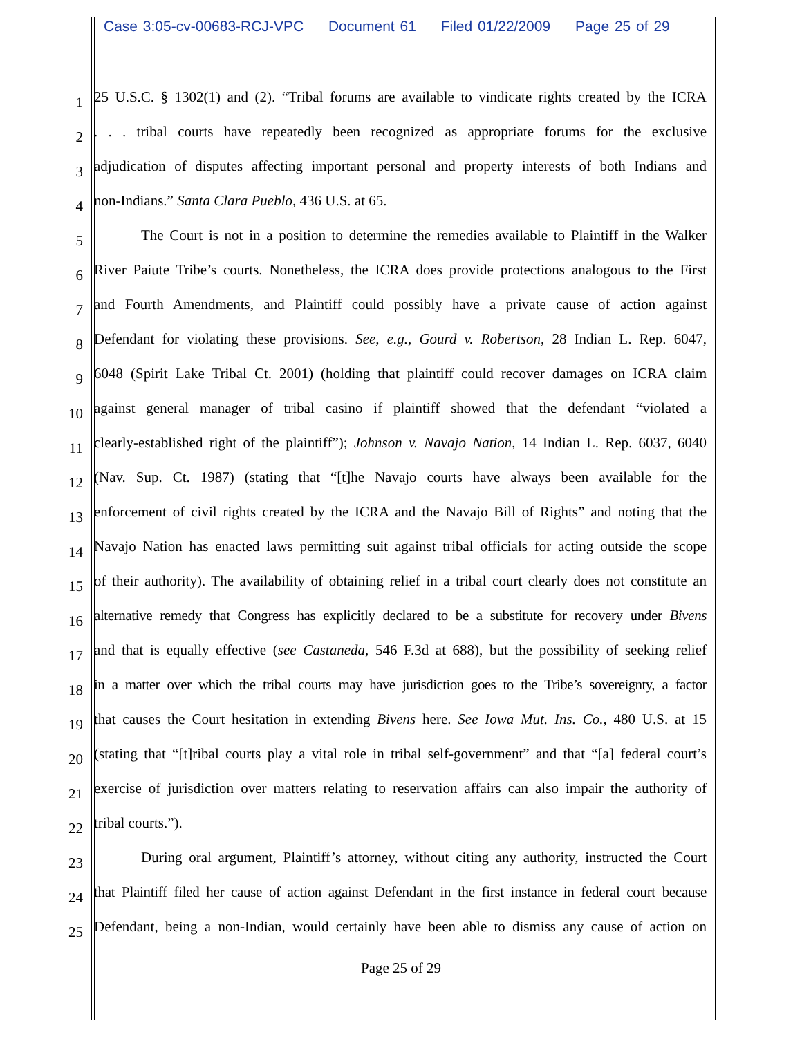Case 3:05-cv-00683-RCJ-VPC Document 61 Filed 01/22/2009 Page 25 of 29
1
25 U.S.C. § 1302(1) and (2). “Tribal forums are available to vindicate rights created by the ICRA
2
. . . tribal courts have repeatedly been recognized as appropriate forums for the exclusive
3
adjudication of disputes affecting important personal and property interests of both Indians and
4
non-Indians.” Santa Clara Pueblo, 436 U.S. at 65.
5
The Court is not in a position to determine the remedies available to Plaintiff in the Walker
6
River Paiute Tribe’s courts. Nonetheless, the ICRA does provide protections analogous to the First
7
and Fourth Amendments, and Plaintiff could possibly have a private cause of action against
8
Defendant for violating these provisions. See, e.g., Gourd v. Robertson, 28 Indian L. Rep. 6047,
9
6048 (Spirit Lake Tribal Ct. 2001) (holding that plaintiff could recover damages on ICRA claim
10
against general manager of tribal casino if plaintiff showed that the defendant “violated a
11
clearly-established right of the plaintiff”); Johnson v. Navajo Nation, 14 Indian L. Rep. 6037, 6040
12
(Nav. Sup. Ct. 1987) (stating that “[t]he Navajo courts have always been available for the
13
enforcement of civil rights created by the ICRA and the Navajo Bill of Rights” and noting that the
14
Navajo Nation has enacted laws permitting suit against tribal officials for acting outside the scope
15
of their authority). The availability of obtaining relief in a tribal court clearly does not constitute an
16
alternative remedy that Congress has explicitly declared to be a substitute for recovery under Bivens
17
and that is equally effective (see Castaneda, 546 F.3d at 688), but the possibility of seeking relief
18
in a matter over which the tribal courts may have jurisdiction goes to the Tribe’s sovereignty, a factor
19
that causes the Court hesitation in extending Bivens here. See Iowa Mut. Ins. Co., 480 U.S. at 15
20
(stating that “[t]ribal courts play a vital role in tribal self-government” and that “[a] federal court’s
21
exercise of jurisdiction over matters relating to reservation affairs can also impair the authority of
22
tribal courts.”).
23
During oral argument, Plaintiff’s attorney, without citing any authority, instructed the Court
24
that Plaintiff filed her cause of action against Defendant in the first instance in federal court because
25
Defendant, being a non-Indian, would certainly have been able to dismiss any cause of action on
Page 25 of 29